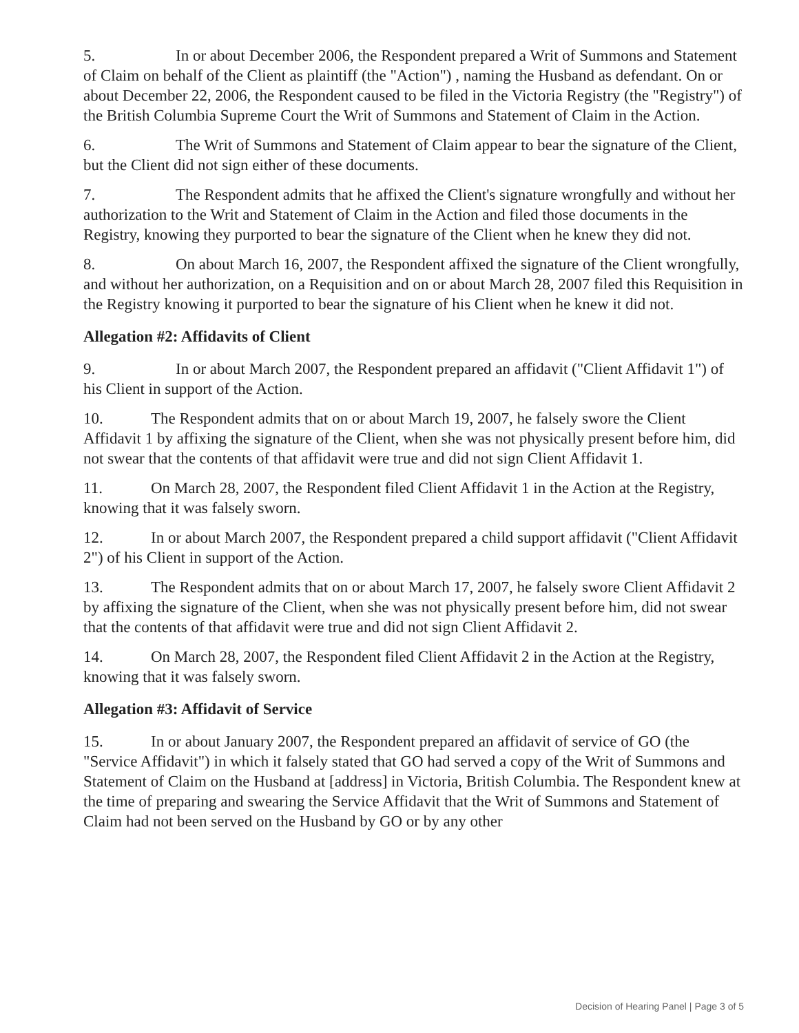5. In or about December 2006, the Respondent prepared a Writ of Summons and Statement of Claim on behalf of the Client as plaintiff (the "Action") , naming the Husband as defendant. On or about December 22, 2006, the Respondent caused to be filed in the Victoria Registry (the "Registry") of the British Columbia Supreme Court the Writ of Summons and Statement of Claim in the Action.
6. The Writ of Summons and Statement of Claim appear to bear the signature of the Client, but the Client did not sign either of these documents.
7. The Respondent admits that he affixed the Client's signature wrongfully and without her authorization to the Writ and Statement of Claim in the Action and filed those documents in the Registry, knowing they purported to bear the signature of the Client when he knew they did not.
8. On about March 16, 2007, the Respondent affixed the signature of the Client wrongfully, and without her authorization, on a Requisition and on or about March 28, 2007 filed this Requisition in the Registry knowing it purported to bear the signature of his Client when he knew it did not.
Allegation #2: Affidavits of Client
9. In or about March 2007, the Respondent prepared an affidavit ("Client Affidavit 1") of his Client in support of the Action.
10. The Respondent admits that on or about March 19, 2007, he falsely swore the Client Affidavit 1 by affixing the signature of the Client, when she was not physically present before him, did not swear that the contents of that affidavit were true and did not sign Client Affidavit 1.
11. On March 28, 2007, the Respondent filed Client Affidavit 1 in the Action at the Registry, knowing that it was falsely sworn.
12. In or about March 2007, the Respondent prepared a child support affidavit ("Client Affidavit 2") of his Client in support of the Action.
13. The Respondent admits that on or about March 17, 2007, he falsely swore Client Affidavit 2 by affixing the signature of the Client, when she was not physically present before him, did not swear that the contents of that affidavit were true and did not sign Client Affidavit 2.
14. On March 28, 2007, the Respondent filed Client Affidavit 2 in the Action at the Registry, knowing that it was falsely sworn.
Allegation #3: Affidavit of Service
15. In or about January 2007, the Respondent prepared an affidavit of service of GO (the "Service Affidavit") in which it falsely stated that GO had served a copy of the Writ of Summons and Statement of Claim on the Husband at [address] in Victoria, British Columbia. The Respondent knew at the time of preparing and swearing the Service Affidavit that the Writ of Summons and Statement of Claim had not been served on the Husband by GO or by any other
Decision of Hearing Panel | Page 3 of 5